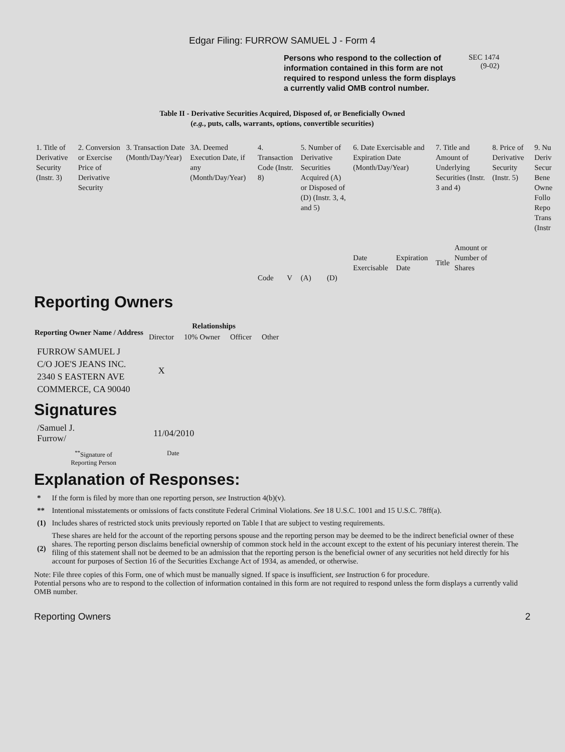Edgar Filing: FURROW SAMUEL J - Form 4
Persons who respond to the collection of information contained in this form are not required to respond unless the form displays a currently valid OMB control number.
SEC 1474
(9-02)
Table II - Derivative Securities Acquired, Disposed of, or Beneficially Owned
(e.g., puts, calls, warrants, options, convertible securities)
| 1. Title of Derivative Security (Instr. 3) | 2. Conversion or Exercise Price of Derivative Security | 3. Transaction Date (Month/Day/Year) | 3A. Deemed Execution Date, if any (Month/Day/Year) | 4. Transaction Code (Instr. 8) | | 5. Number of Derivative Securities Acquired (A) or Disposed of (D) (Instr. 3, 4, and 5) | | 6. Date Exercisable and Expiration Date (Month/Day/Year) | | 7. Title and Amount of Underlying Securities (Instr. 3 and 4) | | 8. Price of Derivative Security (Instr. 5) | 9. Nu Deriv Secur Bene Owne Follo Repo Trans (Instr |
| | | | | | | | | Date Exercisable | Expiration Date | Title | Amount or Number of Shares | | |
| | | | | Code | V | (A) | (D) | | | | | | |
Reporting Owners
| Reporting Owner Name / Address | Relationships | | | |
| --- | --- | --- | --- | --- |
| | Director | 10% Owner | Officer | Other |
| FURROW SAMUEL J C/O JOE'S JEANS INC. 2340 S EASTERN AVE COMMERCE, CA 90040 | X | | | |
Signatures
| /Samuel J. Furrow/ | 11/04/2010 |
| <sup>**</sup> Signature of Reporting Person | Date |
Explanation of Responses:
| * | If the form is filed by more than one reporting person, see Instruction 4(b)(v). |
| ** | Intentional misstatements or omissions of facts constitute Federal Criminal Violations. See 18 U.S.C. 1001 and 15 U.S.C. 78ff(a). |
| (1) | Includes shares of restricted stock units previously reported on Table I that are subject to vesting requirements. |
| (2) | These shares are held for the account of the reporting persons spouse and the reporting person may be deemed to be the indirect beneficial owner of these shares. The reporting person disclaims beneficial ownership of common stock held in the account except to the extent of his pecuniary interest therein. The filing of this statement shall not be deemed to be an admission that the reporting person is the beneficial owner of any securities not held directly for his account for purposes of Section 16 of the Securities Exchange Act of 1934, as amended, or otherwise. |
Note: File three copies of this Form, one of which must be manually signed. If space is insufficient, see Instruction 6 for procedure.
Potential persons who are to respond to the collection of information contained in this form are not required to respond unless the form displays a currently valid OMB number.
Reporting Owners 2